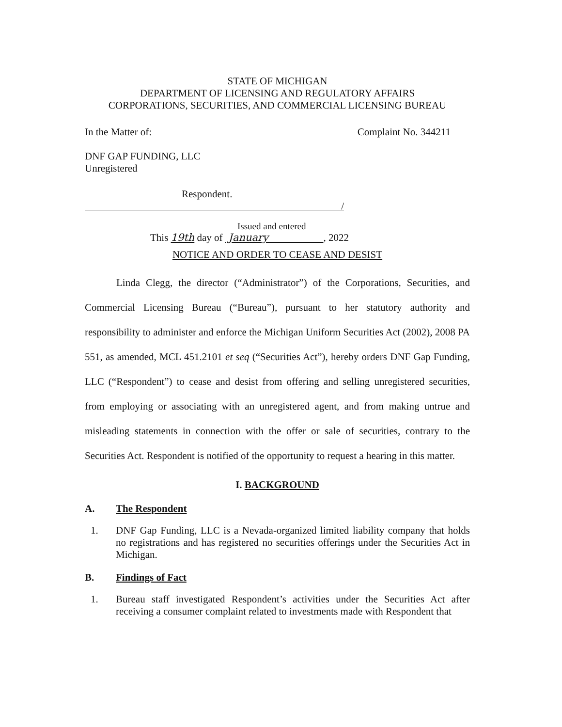STATE OF MICHIGAN
DEPARTMENT OF LICENSING AND REGULATORY AFFAIRS
CORPORATIONS, SECURITIES, AND COMMERCIAL LICENSING BUREAU
In the Matter of: Complaint No. 344211
DNF GAP FUNDING, LLC
Unregistered
Respondent.
/
Issued and entered
This 19th day of January , 2022
NOTICE AND ORDER TO CEASE AND DESIST
Linda Clegg, the director (“Administrator”) of the Corporations, Securities, and Commercial Licensing Bureau (“Bureau”), pursuant to her statutory authority and responsibility to administer and enforce the Michigan Uniform Securities Act (2002), 2008 PA 551, as amended, MCL 451.2101 et seq (“Securities Act”), hereby orders DNF Gap Funding, LLC (“Respondent”) to cease and desist from offering and selling unregistered securities, from employing or associating with an unregistered agent, and from making untrue and misleading statements in connection with the offer or sale of securities, contrary to the Securities Act. Respondent is notified of the opportunity to request a hearing in this matter.
I. BACKGROUND
A. The Respondent
1. DNF Gap Funding, LLC is a Nevada-organized limited liability company that holds no registrations and has registered no securities offerings under the Securities Act in Michigan.
B. Findings of Fact
1. Bureau staff investigated Respondent’s activities under the Securities Act after receiving a consumer complaint related to investments made with Respondent that